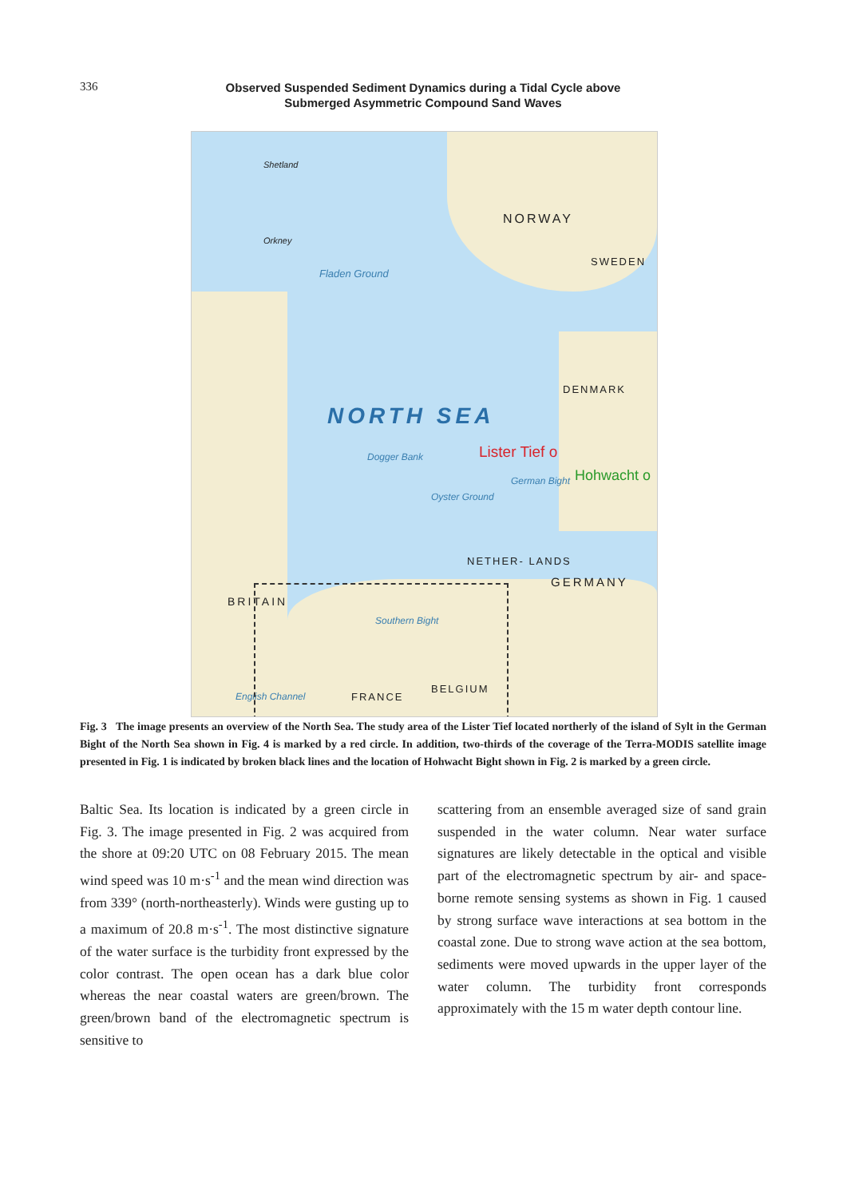336
Observed Suspended Sediment Dynamics during a Tidal Cycle above
Submerged Asymmetric Compound Sand Waves
Shetland
Orkney
NORWAY
SWEDEN
Fladen Ground
DENMARK
NORTH SEA
Lister Tief o
Hohwacht o
Dogger Bank
Oyster Ground
German Bight
NETHER- LANDS
GERMANY
BRITAIN
Southern Bight
FRANCE
BELGIUM
English Channel
Fig. 3 The image presents an overview of the North Sea. The study area of the Lister Tief located northerly of the island of Sylt in the German Bight of the North Sea shown in Fig. 4 is marked by a red circle. In addition, two-thirds of the coverage of the Terra-MODIS satellite image presented in Fig. 1 is indicated by broken black lines and the location of Hohwacht Bight shown in Fig. 2 is marked by a green circle.
Baltic Sea. Its location is indicated by a green circle in Fig. 3. The image presented in Fig. 2 was acquired from the shore at 09:20 UTC on 08 February 2015. The mean wind speed was 10 m·s<sup>-1</sup> and the mean wind direction was from 339° (north-northeasterly). Winds were gusting up to a maximum of 20.8 m·s<sup>-1</sup>. The most distinctive signature of the water surface is the turbidity front expressed by the color contrast. The open ocean has a dark blue color whereas the near coastal waters are green/brown. The green/brown band of the electromagnetic spectrum is sensitive to
scattering from an ensemble averaged size of sand grain suspended in the water column. Near water surface signatures are likely detectable in the optical and visible part of the electromagnetic spectrum by air- and space-borne remote sensing systems as shown in Fig. 1 caused by strong surface wave interactions at sea bottom in the coastal zone. Due to strong wave action at the sea bottom, sediments were moved upwards in the upper layer of the water column. The turbidity front corresponds approximately with the 15 m water depth contour line.